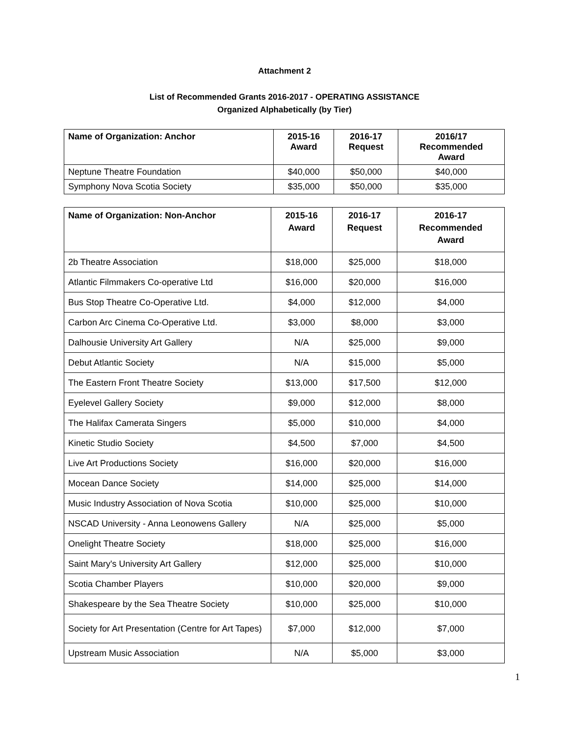Attachment 2
List of Recommended Grants 2016-2017 - OPERATING ASSISTANCE
Organized Alphabetically (by Tier)
| Name of Organization: Anchor | 2015-16 Award | 2016-17 Request | 2016/17 Recommended Award |
| --- | --- | --- | --- |
| Neptune Theatre Foundation | $40,000 | $50,000 | $40,000 |
| Symphony Nova Scotia Society | $35,000 | $50,000 | $35,000 |
| Name of Organization: Non-Anchor | 2015-16 Award | 2016-17 Request | 2016-17 Recommended Award |
| --- | --- | --- | --- |
| 2b Theatre Association | $18,000 | $25,000 | $18,000 |
| Atlantic Filmmakers Co-operative Ltd | $16,000 | $20,000 | $16,000 |
| Bus Stop Theatre Co-Operative Ltd. | $4,000 | $12,000 | $4,000 |
| Carbon Arc Cinema Co-Operative Ltd. | $3,000 | $8,000 | $3,000 |
| Dalhousie University Art Gallery | N/A | $25,000 | $9,000 |
| Debut Atlantic Society | N/A | $15,000 | $5,000 |
| The Eastern Front Theatre Society | $13,000 | $17,500 | $12,000 |
| Eyelevel Gallery Society | $9,000 | $12,000 | $8,000 |
| The Halifax Camerata Singers | $5,000 | $10,000 | $4,000 |
| Kinetic Studio Society | $4,500 | $7,000 | $4,500 |
| Live Art Productions Society | $16,000 | $20,000 | $16,000 |
| Mocean Dance Society | $14,000 | $25,000 | $14,000 |
| Music Industry Association of Nova Scotia | $10,000 | $25,000 | $10,000 |
| NSCAD University - Anna Leonowens Gallery | N/A | $25,000 | $5,000 |
| Onelight Theatre Society | $18,000 | $25,000 | $16,000 |
| Saint Mary's University Art Gallery | $12,000 | $25,000 | $10,000 |
| Scotia Chamber Players | $10,000 | $20,000 | $9,000 |
| Shakespeare by the Sea Theatre Society | $10,000 | $25,000 | $10,000 |
| Society for Art Presentation (Centre for Art Tapes) | $7,000 | $12,000 | $7,000 |
| Upstream Music Association | N/A | $5,000 | $3,000 |
1